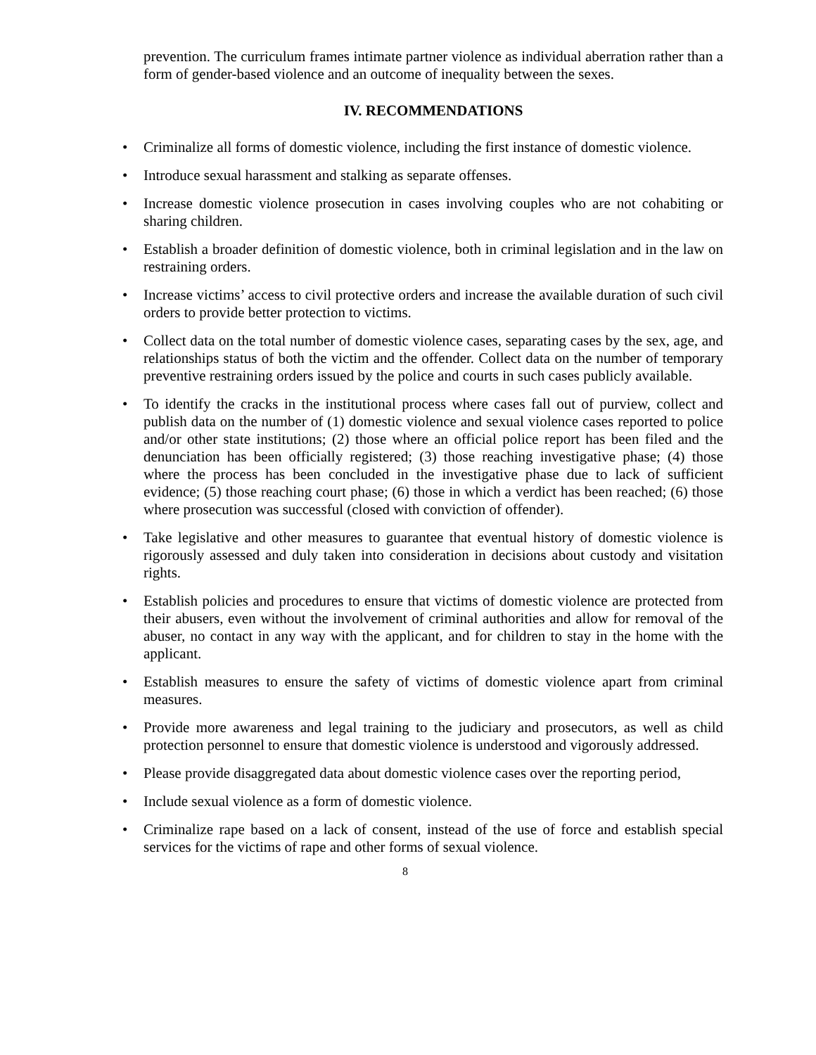prevention. The curriculum frames intimate partner violence as individual aberration rather than a form of gender-based violence and an outcome of inequality between the sexes.
IV. RECOMMENDATIONS
• Criminalize all forms of domestic violence, including the first instance of domestic violence.
• Introduce sexual harassment and stalking as separate offenses.
• Increase domestic violence prosecution in cases involving couples who are not cohabiting or sharing children.
• Establish a broader definition of domestic violence, both in criminal legislation and in the law on restraining orders.
• Increase victims’ access to civil protective orders and increase the available duration of such civil orders to provide better protection to victims.
• Collect data on the total number of domestic violence cases, separating cases by the sex, age, and relationships status of both the victim and the offender. Collect data on the number of temporary preventive restraining orders issued by the police and courts in such cases publicly available.
• To identify the cracks in the institutional process where cases fall out of purview, collect and publish data on the number of (1) domestic violence and sexual violence cases reported to police and/or other state institutions; (2) those where an official police report has been filed and the denunciation has been officially registered; (3) those reaching investigative phase; (4) those where the process has been concluded in the investigative phase due to lack of sufficient evidence; (5) those reaching court phase; (6) those in which a verdict has been reached; (6) those where prosecution was successful (closed with conviction of offender).
• Take legislative and other measures to guarantee that eventual history of domestic violence is rigorously assessed and duly taken into consideration in decisions about custody and visitation rights.
• Establish policies and procedures to ensure that victims of domestic violence are protected from their abusers, even without the involvement of criminal authorities and allow for removal of the abuser, no contact in any way with the applicant, and for children to stay in the home with the applicant.
• Establish measures to ensure the safety of victims of domestic violence apart from criminal measures.
• Provide more awareness and legal training to the judiciary and prosecutors, as well as child protection personnel to ensure that domestic violence is understood and vigorously addressed.
• Please provide disaggregated data about domestic violence cases over the reporting period,
• Include sexual violence as a form of domestic violence.
• Criminalize rape based on a lack of consent, instead of the use of force and establish special services for the victims of rape and other forms of sexual violence.
8